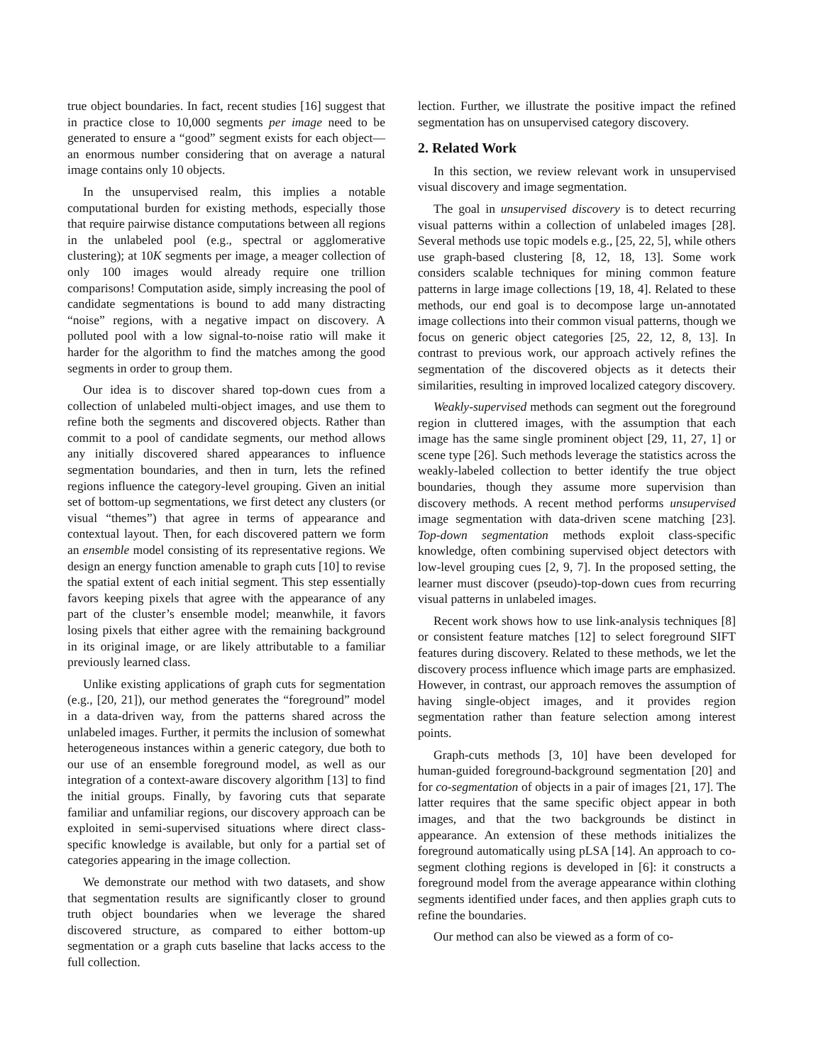true object boundaries. In fact, recent studies [16] suggest that in practice close to 10,000 segments per image need to be generated to ensure a “good” segment exists for each object—an enormous number considering that on average a natural image contains only 10 objects.
In the unsupervised realm, this implies a notable computational burden for existing methods, especially those that require pairwise distance computations between all regions in the unlabeled pool (e.g., spectral or agglomerative clustering); at 10K segments per image, a meager collection of only 100 images would already require one trillion comparisons! Computation aside, simply increasing the pool of candidate segmentations is bound to add many distracting “noise” regions, with a negative impact on discovery. A polluted pool with a low signal-to-noise ratio will make it harder for the algorithm to find the matches among the good segments in order to group them.
Our idea is to discover shared top-down cues from a collection of unlabeled multi-object images, and use them to refine both the segments and discovered objects. Rather than commit to a pool of candidate segments, our method allows any initially discovered shared appearances to influence segmentation boundaries, and then in turn, lets the refined regions influence the category-level grouping. Given an initial set of bottom-up segmentations, we first detect any clusters (or visual “themes”) that agree in terms of appearance and contextual layout. Then, for each discovered pattern we form an ensemble model consisting of its representative regions. We design an energy function amenable to graph cuts [10] to revise the spatial extent of each initial segment. This step essentially favors keeping pixels that agree with the appearance of any part of the cluster’s ensemble model; meanwhile, it favors losing pixels that either agree with the remaining background in its original image, or are likely attributable to a familiar previously learned class.
Unlike existing applications of graph cuts for segmentation (e.g., [20, 21]), our method generates the “foreground” model in a data-driven way, from the patterns shared across the unlabeled images. Further, it permits the inclusion of somewhat heterogeneous instances within a generic category, due both to our use of an ensemble foreground model, as well as our integration of a context-aware discovery algorithm [13] to find the initial groups. Finally, by favoring cuts that separate familiar and unfamiliar regions, our discovery approach can be exploited in semi-supervised situations where direct class-specific knowledge is available, but only for a partial set of categories appearing in the image collection.
We demonstrate our method with two datasets, and show that segmentation results are significantly closer to ground truth object boundaries when we leverage the shared discovered structure, as compared to either bottom-up segmentation or a graph cuts baseline that lacks access to the full collection.
lection. Further, we illustrate the positive impact the refined segmentation has on unsupervised category discovery.
2. Related Work
In this section, we review relevant work in unsupervised visual discovery and image segmentation.
The goal in unsupervised discovery is to detect recurring visual patterns within a collection of unlabeled images [28]. Several methods use topic models e.g., [25, 22, 5], while others use graph-based clustering [8, 12, 18, 13]. Some work considers scalable techniques for mining common feature patterns in large image collections [19, 18, 4]. Related to these methods, our end goal is to decompose large un-annotated image collections into their common visual patterns, though we focus on generic object categories [25, 22, 12, 8, 13]. In contrast to previous work, our approach actively refines the segmentation of the discovered objects as it detects their similarities, resulting in improved localized category discovery.
Weakly-supervised methods can segment out the foreground region in cluttered images, with the assumption that each image has the same single prominent object [29, 11, 27, 1] or scene type [26]. Such methods leverage the statistics across the weakly-labeled collection to better identify the true object boundaries, though they assume more supervision than discovery methods. A recent method performs unsupervised image segmentation with data-driven scene matching [23]. Top-down segmentation methods exploit class-specific knowledge, often combining supervised object detectors with low-level grouping cues [2, 9, 7]. In the proposed setting, the learner must discover (pseudo)-top-down cues from recurring visual patterns in unlabeled images.
Recent work shows how to use link-analysis techniques [8] or consistent feature matches [12] to select foreground SIFT features during discovery. Related to these methods, we let the discovery process influence which image parts are emphasized. However, in contrast, our approach removes the assumption of having single-object images, and it provides region segmentation rather than feature selection among interest points.
Graph-cuts methods [3, 10] have been developed for human-guided foreground-background segmentation [20] and for co-segmentation of objects in a pair of images [21, 17]. The latter requires that the same specific object appear in both images, and that the two backgrounds be distinct in appearance. An extension of these methods initializes the foreground automatically using pLSA [14]. An approach to co-segment clothing regions is developed in [6]: it constructs a foreground model from the average appearance within clothing segments identified under faces, and then applies graph cuts to refine the boundaries.
Our method can also be viewed as a form of co-